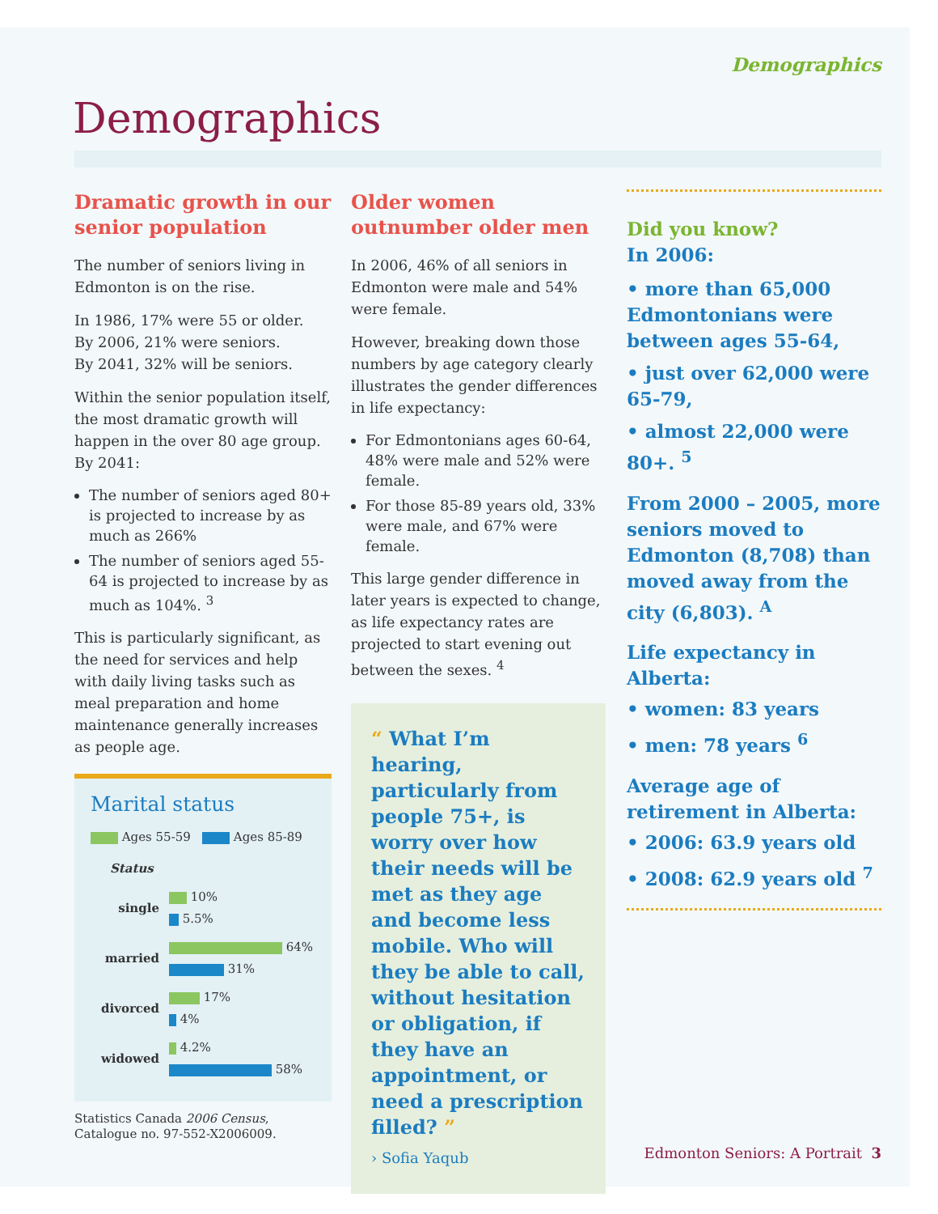Demographics
Demographics
Dramatic growth in our senior population
The number of seniors living in Edmonton is on the rise.
In 1986, 17% were 55 or older.
By 2006, 21% were seniors.
By 2041, 32% will be seniors.
Within the senior population itself, the most dramatic growth will happen in the over 80 age group. By 2041:
The number of seniors aged 80+ is projected to increase by as much as 266%
The number of seniors aged 55-64 is projected to increase by as much as 104%. <sup>3</sup>
This is particularly significant, as the need for services and help with daily living tasks such as meal preparation and home maintenance generally increases as people age.
Marital status
Ages 55-59 Ages 85-89
Status
single
10%
5.5%
married
64%
31%
divorced
17%
4%
widowed
4.2%
58%
Statistics Canada 2006 Census, Catalogue no. 97-552-X2006009.
Older women outnumber older men
In 2006, 46% of all seniors in Edmonton were male and 54% were female.
However, breaking down those numbers by age category clearly illustrates the gender differences in life expectancy:
For Edmontonians ages 60-64, 48% were male and 52% were female.
For those 85-89 years old, 33% were male, and 67% were female.
This large gender difference in later years is expected to change, as life expectancy rates are projected to start evening out between the sexes. <sup>4</sup>
“ What I’m hearing, particularly from people 75+, is worry over how their needs will be met as they age and become less mobile. Who will they be able to call, without hesitation or obligation, if they have an appointment, or need a prescription filled? ”
› Sofia Yaqub
Did you know?
In 2006:
• more than 65,000 Edmontonians were between ages 55-64,
• just over 62,000 were 65-79,
• almost 22,000 were 80+. <sup>5</sup>
From 2000 – 2005, more seniors moved to Edmonton (8,708) than moved away from the city (6,803). <sup>A</sup>
Life expectancy in Alberta:
• women: 83 years
• men: 78 years <sup>6</sup>
Average age of retirement in Alberta:
• 2006: 63.9 years old
• 2008: 62.9 years old <sup>7</sup>
Edmonton Seniors: A Portrait 3